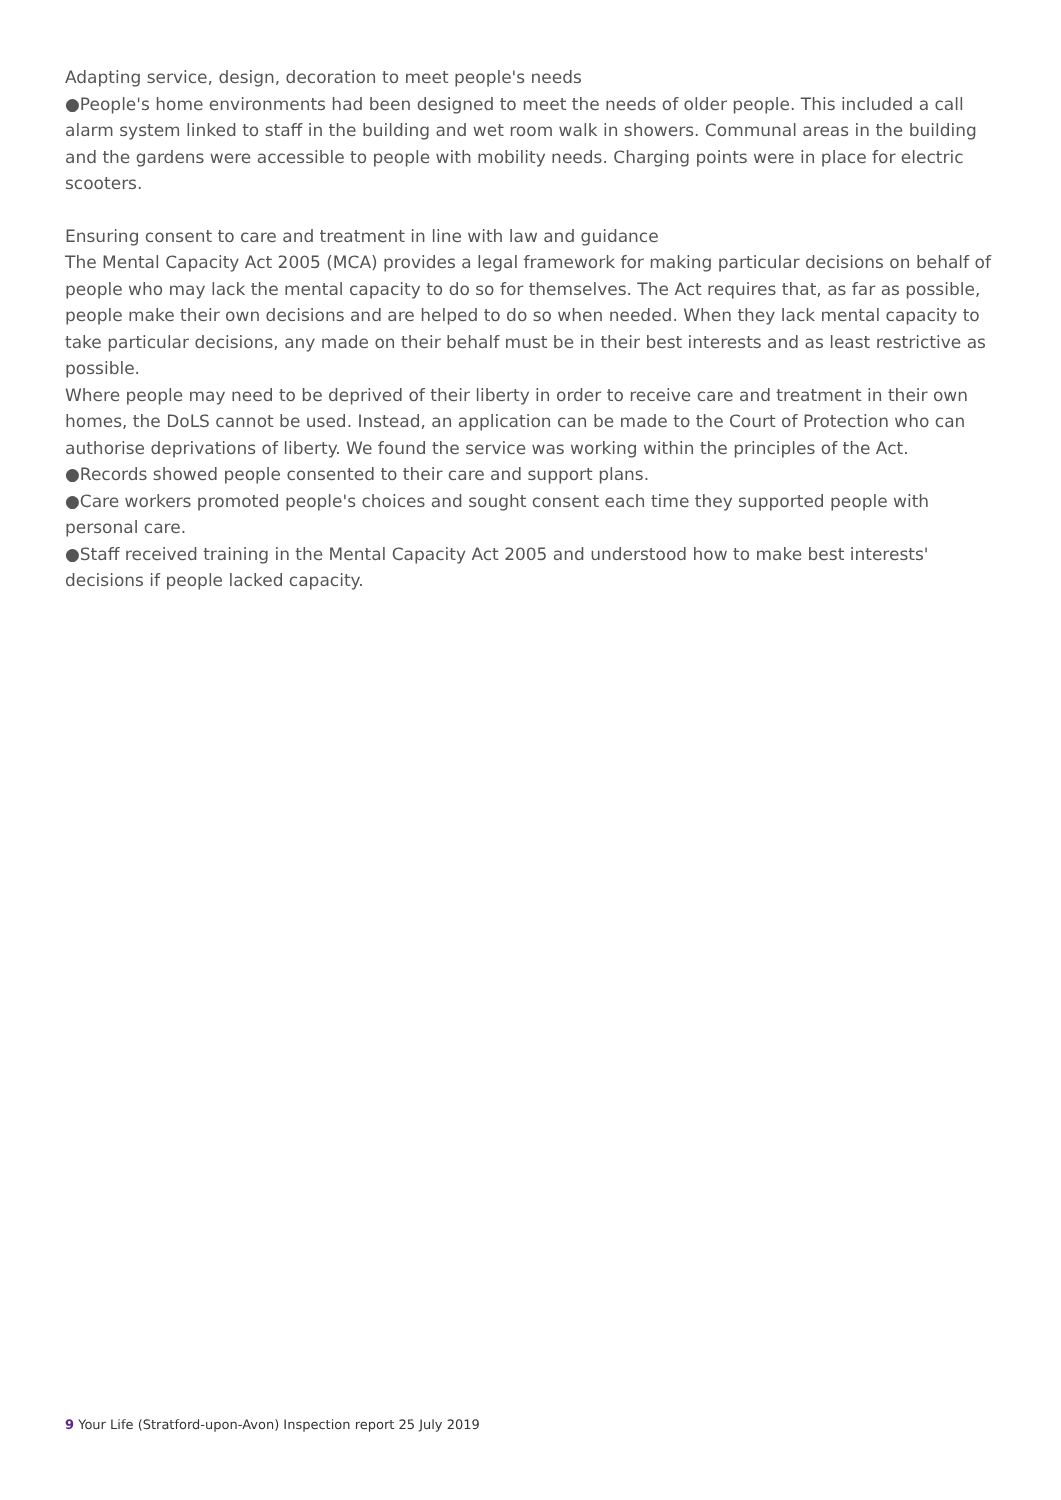Adapting service, design, decoration to meet people's needs
●People's home environments had been designed to meet the needs of older people. This included a call alarm system linked to staff in the building and wet room walk in showers. Communal areas in the building and the gardens were accessible to people with mobility needs. Charging points were in place for electric scooters.
Ensuring consent to care and treatment in line with law and guidance
The Mental Capacity Act 2005 (MCA) provides a legal framework for making particular decisions on behalf of people who may lack the mental capacity to do so for themselves. The Act requires that, as far as possible, people make their own decisions and are helped to do so when needed. When they lack mental capacity to take particular decisions, any made on their behalf must be in their best interests and as least restrictive as possible.
Where people may need to be deprived of their liberty in order to receive care and treatment in their own homes, the DoLS cannot be used. Instead, an application can be made to the Court of Protection who can authorise deprivations of liberty. We found the service was working within the principles of the Act.
●Records showed people consented to their care and support plans.
●Care workers promoted people's choices and sought consent each time they supported people with personal care.
●Staff received training in the Mental Capacity Act 2005 and understood how to make best interests' decisions if people lacked capacity.
9 Your Life (Stratford-upon-Avon) Inspection report 25 July 2019